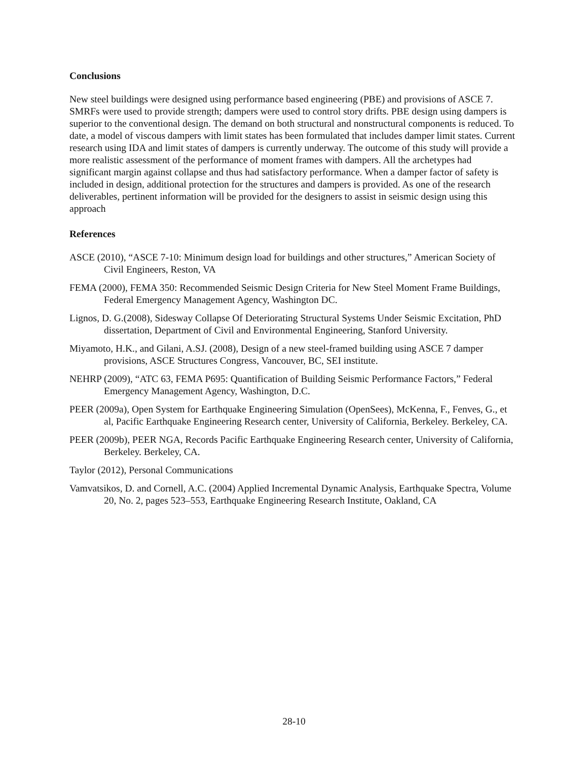Conclusions
New steel buildings were designed using performance based engineering (PBE) and provisions of ASCE 7. SMRFs were used to provide strength; dampers were used to control story drifts. PBE design using dampers is superior to the conventional design. The demand on both structural and nonstructural components is reduced. To date, a model of viscous dampers with limit states has been formulated that includes damper limit states. Current research using IDA and limit states of dampers is currently underway. The outcome of this study will provide a more realistic assessment of the performance of moment frames with dampers. All the archetypes had significant margin against collapse and thus had satisfactory performance. When a damper factor of safety is included in design, additional protection for the structures and dampers is provided. As one of the research deliverables, pertinent information will be provided for the designers to assist in seismic design using this approach
References
ASCE (2010), “ASCE 7-10: Minimum design load for buildings and other structures,” American Society of Civil Engineers, Reston, VA
FEMA (2000), FEMA 350: Recommended Seismic Design Criteria for New Steel Moment Frame Buildings, Federal Emergency Management Agency, Washington DC.
Lignos, D. G.(2008), Sidesway Collapse Of Deteriorating Structural Systems Under Seismic Excitation, PhD dissertation, Department of Civil and Environmental Engineering, Stanford University.
Miyamoto, H.K., and Gilani, A.SJ. (2008), Design of a new steel-framed building using ASCE 7 damper provisions, ASCE Structures Congress, Vancouver, BC, SEI institute.
NEHRP (2009), “ATC 63, FEMA P695: Quantification of Building Seismic Performance Factors,” Federal Emergency Management Agency, Washington, D.C.
PEER (2009a), Open System for Earthquake Engineering Simulation (OpenSees), McKenna, F., Fenves, G., et al, Pacific Earthquake Engineering Research center, University of California, Berkeley. Berkeley, CA.
PEER (2009b), PEER NGA, Records Pacific Earthquake Engineering Research center, University of California, Berkeley. Berkeley, CA.
Taylor (2012), Personal Communications
Vamvatsikos, D. and Cornell, A.C. (2004) Applied Incremental Dynamic Analysis, Earthquake Spectra, Volume 20, No. 2, pages 523–553, Earthquake Engineering Research Institute, Oakland, CA
28-10